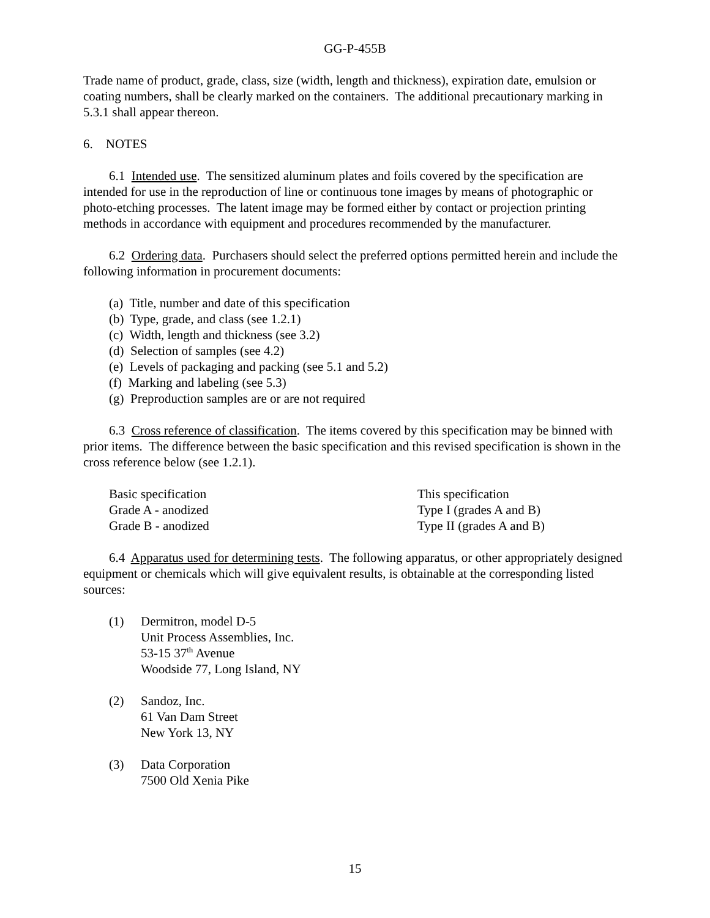GG-P-455B
Trade name of product, grade, class, size (width, length and thickness), expiration date, emulsion or coating numbers, shall be clearly marked on the containers. The additional precautionary marking in 5.3.1 shall appear thereon.
6. NOTES
6.1 Intended use. The sensitized aluminum plates and foils covered by the specification are intended for use in the reproduction of line or continuous tone images by means of photographic or photo-etching processes. The latent image may be formed either by contact or projection printing methods in accordance with equipment and procedures recommended by the manufacturer.
6.2 Ordering data. Purchasers should select the preferred options permitted herein and include the following information in procurement documents:
(a) Title, number and date of this specification
(b) Type, grade, and class (see 1.2.1)
(c) Width, length and thickness (see 3.2)
(d) Selection of samples (see 4.2)
(e) Levels of packaging and packing (see 5.1 and 5.2)
(f) Marking and labeling (see 5.3)
(g) Preproduction samples are or are not required
6.3 Cross reference of classification. The items covered by this specification may be binned with prior items. The difference between the basic specification and this revised specification is shown in the cross reference below (see 1.2.1).
| Basic specification | This specification |
| Grade A - anodized | Type I (grades A and B) |
| Grade B - anodized | Type II (grades A and B) |
6.4 Apparatus used for determining tests. The following apparatus, or other appropriately designed equipment or chemicals which will give equivalent results, is obtainable at the corresponding listed sources:
| (1) | Dermitron, model D-5 Unit Process Assemblies, Inc. 53-15 37<sup>th</sup> Avenue Woodside 77, Long Island, NY |
| (2) | Sandoz, Inc. 61 Van Dam Street New York 13, NY |
| (3) | Data Corporation 7500 Old Xenia Pike |
15